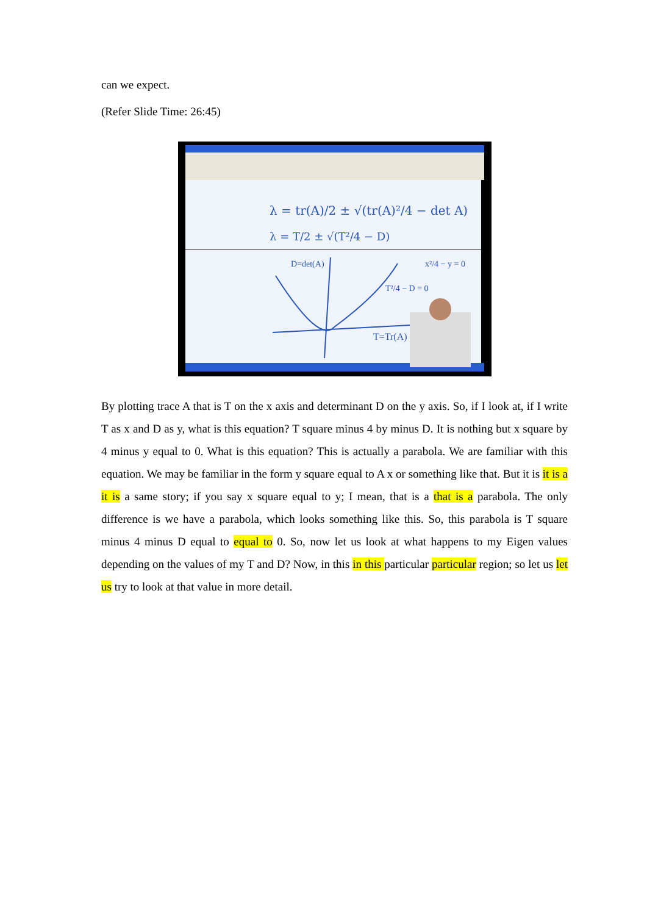can we expect.
(Refer Slide Time: 26:45)
λ = tr(A)/2 ± √(tr(A)²/4 − det A)
λ = T/2 ± √(T²/4 − D)
D=det(A)
x²/4 − y = 0
T²/4 − D = 0
T=Tr(A)
By plotting trace A that is T on the x axis and determinant D on the y axis. So, if I look at, if I write T as x and D as y, what is this equation? T square minus 4 by minus D. It is nothing but x square by 4 minus y equal to 0. What is this equation? This is actually a parabola. We are familiar with this equation. We may be familiar in the form y square equal to A x or something like that. But it is it is a it is a same story; if you say x square equal to y; I mean, that is a that is a parabola. The only difference is we have a parabola, which looks something like this. So, this parabola is T square minus 4 minus D equal to equal to 0. So, now let us look at what happens to my Eigen values depending on the values of my T and D? Now, in this in this particular particular region; so let us let us try to look at that value in more detail.